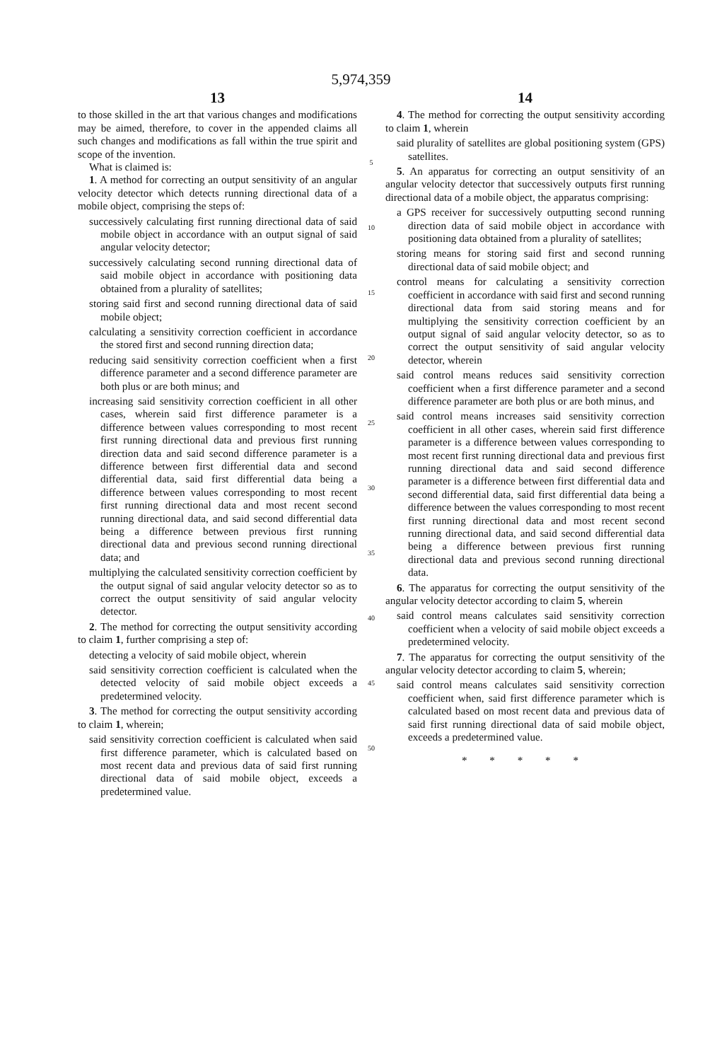5,974,359
13
to those skilled in the art that various changes and modifications may be aimed, therefore, to cover in the appended claims all such changes and modifications as fall within the true spirit and scope of the invention.
What is claimed is:
1. A method for correcting an output sensitivity of an angular velocity detector which detects running directional data of a mobile object, comprising the steps of:
successively calculating first running directional data of said mobile object in accordance with an output signal of said angular velocity detector;
successively calculating second running directional data of said mobile object in accordance with positioning data obtained from a plurality of satellites;
storing said first and second running directional data of said mobile object;
calculating a sensitivity correction coefficient in accordance the stored first and second running direction data;
reducing said sensitivity correction coefficient when a first difference parameter and a second difference parameter are both plus or are both minus; and
increasing said sensitivity correction coefficient in all other cases, wherein said first difference parameter is a difference between values corresponding to most recent first running directional data and previous first running direction data and said second difference parameter is a difference between first differential data and second differential data, said first differential data being a difference between values corresponding to most recent first running directional data and most recent second running directional data, and said second differential data being a difference between previous first running directional data and previous second running directional data; and
multiplying the calculated sensitivity correction coefficient by the output signal of said angular velocity detector so as to correct the output sensitivity of said angular velocity detector.
2. The method for correcting the output sensitivity according to claim 1, further comprising a step of:
detecting a velocity of said mobile object, wherein
said sensitivity correction coefficient is calculated when the detected velocity of said mobile object exceeds a predetermined velocity.
3. The method for correcting the output sensitivity according to claim 1, wherein;
said sensitivity correction coefficient is calculated when said first difference parameter, which is calculated based on most recent data and previous data of said first running directional data of said mobile object, exceeds a predetermined value.
5
10
15
20
25
30
35
40
45
50
14
4. The method for correcting the output sensitivity according to claim 1, wherein
said plurality of satellites are global positioning system (GPS) satellites.
5. An apparatus for correcting an output sensitivity of an angular velocity detector that successively outputs first running directional data of a mobile object, the apparatus comprising:
a GPS receiver for successively outputting second running direction data of said mobile object in accordance with positioning data obtained from a plurality of satellites;
storing means for storing said first and second running directional data of said mobile object; and
control means for calculating a sensitivity correction coefficient in accordance with said first and second running directional data from said storing means and for multiplying the sensitivity correction coefficient by an output signal of said angular velocity detector, so as to correct the output sensitivity of said angular velocity detector, wherein
said control means reduces said sensitivity correction coefficient when a first difference parameter and a second difference parameter are both plus or are both minus, and
said control means increases said sensitivity correction coefficient in all other cases, wherein said first difference parameter is a difference between values corresponding to most recent first running directional data and previous first running directional data and said second difference parameter is a difference between first differential data and second differential data, said first differential data being a difference between the values corresponding to most recent first running directional data and most recent second running directional data, and said second differential data being a difference between previous first running directional data and previous second running directional data.
6. The apparatus for correcting the output sensitivity of the angular velocity detector according to claim 5, wherein
said control means calculates said sensitivity correction coefficient when a velocity of said mobile object exceeds a predetermined velocity.
7. The apparatus for correcting the output sensitivity of the angular velocity detector according to claim 5, wherein;
said control means calculates said sensitivity correction coefficient when, said first difference parameter which is calculated based on most recent data and previous data of said first running directional data of said mobile object, exceeds a predetermined value.
* * * * *